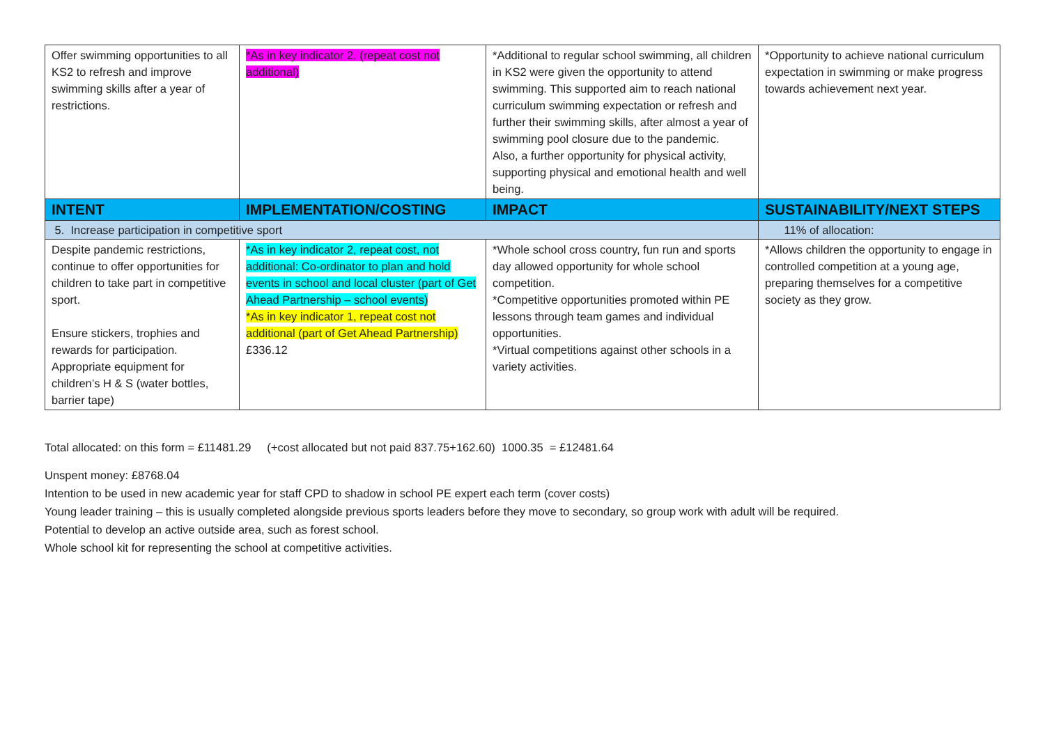| Offer swimming opportunities to all KS2 to refresh and improve swimming skills after a year of restrictions. | *As in key indicator 2, (repeat cost not additional) | *Additional to regular school swimming, all children in KS2 were given the opportunity to attend swimming. This supported aim to reach national curriculum swimming expectation or refresh and further their swimming skills, after almost a year of swimming pool closure due to the pandemic. Also, a further opportunity for physical activity, supporting physical and emotional health and well being. | *Opportunity to achieve national curriculum expectation in swimming or make progress towards achievement next year. |
| INTENT | IMPLEMENTATION/COSTING | IMPACT | SUSTAINABILITY/NEXT STEPS |
| 5. Increase participation in competitive sport | | | 11% of allocation: |
| Despite pandemic restrictions, continue to offer opportunities for children to take part in competitive sport. Ensure stickers, trophies and rewards for participation. Appropriate equipment for children’s H & S (water bottles, barrier tape) | *As in key indicator 2, repeat cost, not additional: Co-ordinator to plan and hold events in school and local cluster (part of Get Ahead Partnership – school events) *As in key indicator 1, repeat cost not additional (part of Get Ahead Partnership) £336.12 | *Whole school cross country, fun run and sports day allowed opportunity for whole school competition. *Competitive opportunities promoted within PE lessons through team games and individual opportunities. *Virtual competitions against other schools in a variety activities. | *Allows children the opportunity to engage in controlled competition at a young age, preparing themselves for a competitive society as they grow. |
Total allocated: on this form = £11481.29 (+cost allocated but not paid 837.75+162.60) 1000.35 = £12481.64
Unspent money: £8768.04
Intention to be used in new academic year for staff CPD to shadow in school PE expert each term (cover costs)
Young leader training – this is usually completed alongside previous sports leaders before they move to secondary, so group work with adult will be required.
Potential to develop an active outside area, such as forest school.
Whole school kit for representing the school at competitive activities.